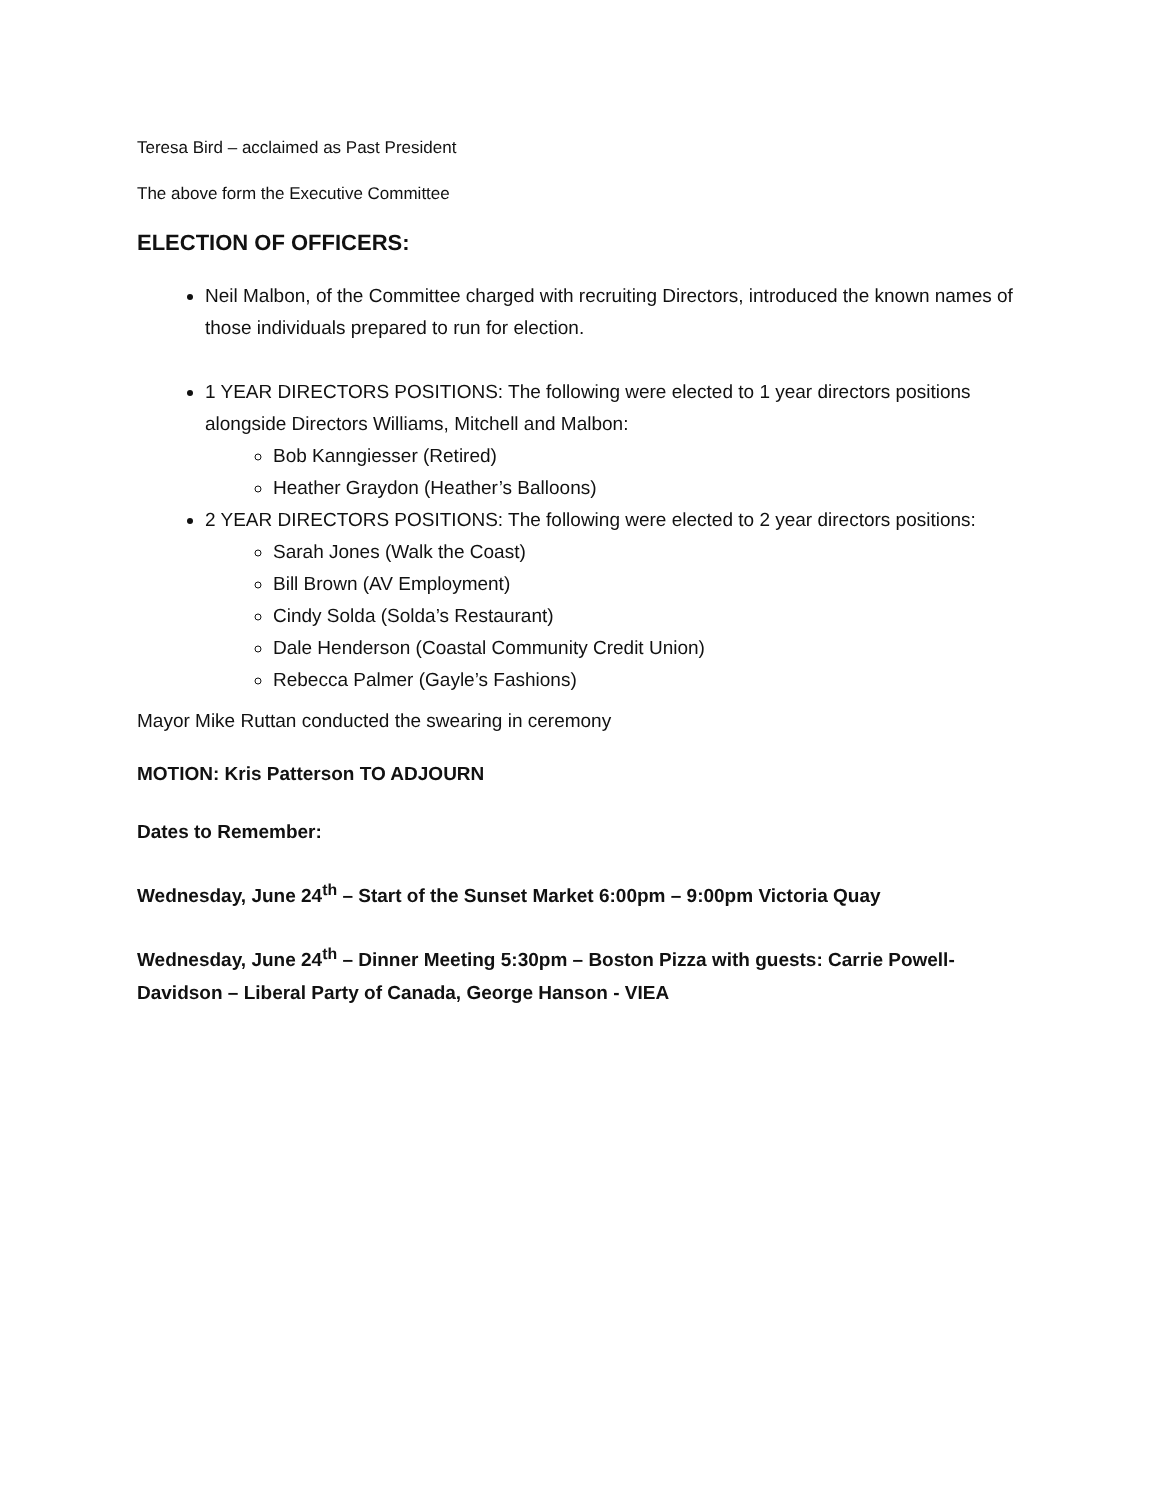Teresa Bird – acclaimed as Past President
The above form the Executive Committee
ELECTION OF OFFICERS:
Neil Malbon, of the Committee charged with recruiting Directors, introduced the known names of those individuals prepared to run for election.
1 YEAR DIRECTORS POSITIONS: The following were elected to 1 year directors positions alongside Directors Williams, Mitchell and Malbon:
Bob Kanngiesser (Retired)
Heather Graydon (Heather’s Balloons)
2 YEAR DIRECTORS POSITIONS: The following were elected to 2 year directors positions:
Sarah Jones (Walk the Coast)
Bill Brown (AV Employment)
Cindy Solda (Solda’s Restaurant)
Dale Henderson (Coastal Community Credit Union)
Rebecca Palmer (Gayle’s Fashions)
Mayor Mike Ruttan conducted the swearing in ceremony
MOTION: Kris Patterson TO ADJOURN
Dates to Remember:
Wednesday, June 24<sup>th</sup> – Start of the Sunset Market 6:00pm – 9:00pm Victoria Quay
Wednesday, June 24<sup>th</sup> – Dinner Meeting 5:30pm – Boston Pizza with guests: Carrie Powell-Davidson – Liberal Party of Canada, George Hanson - VIEA